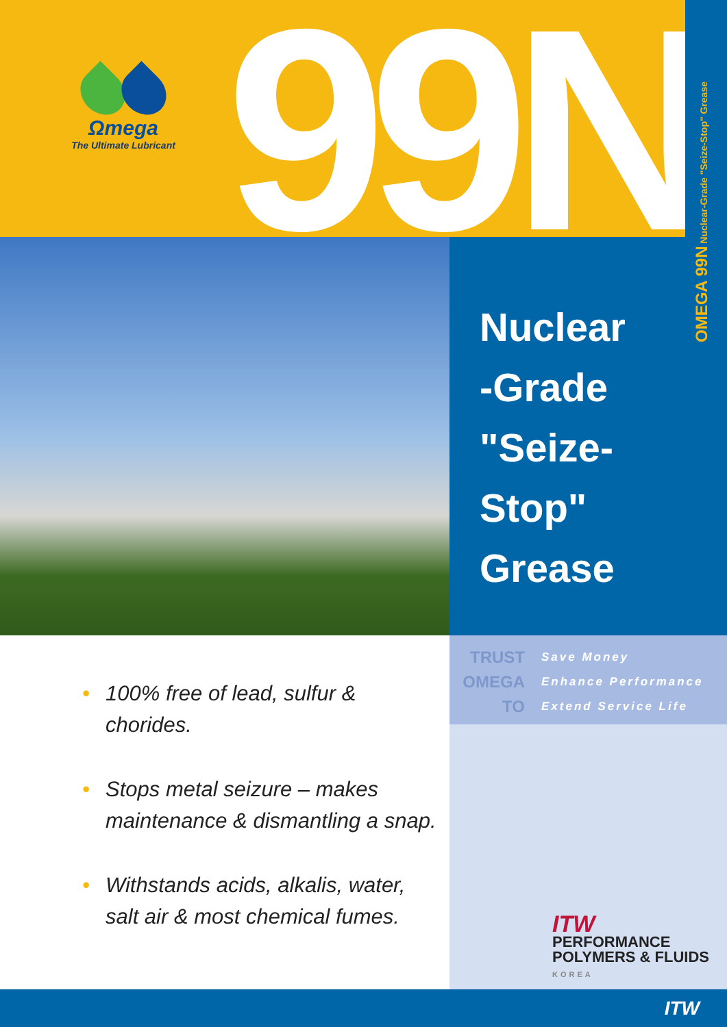Ωmega
The Ultimate Lubricant
99N
OMEGA 99N Nuclear-Grade "Seize-Stop" Grease
Nuclear
-Grade
"Seize-
Stop"
Grease
TRUST
OMEGA
TO
Save Money
Enhance Performance
Extend Service Life
ITW
PERFORMANCE
POLYMERS & FLUIDS
KOREA
• 100% free of lead, sulfur & chorides.
• Stops metal seizure – makes maintenance & dismantling a snap.
• Withstands acids, alkalis, water, salt air & most chemical fumes.
ITW